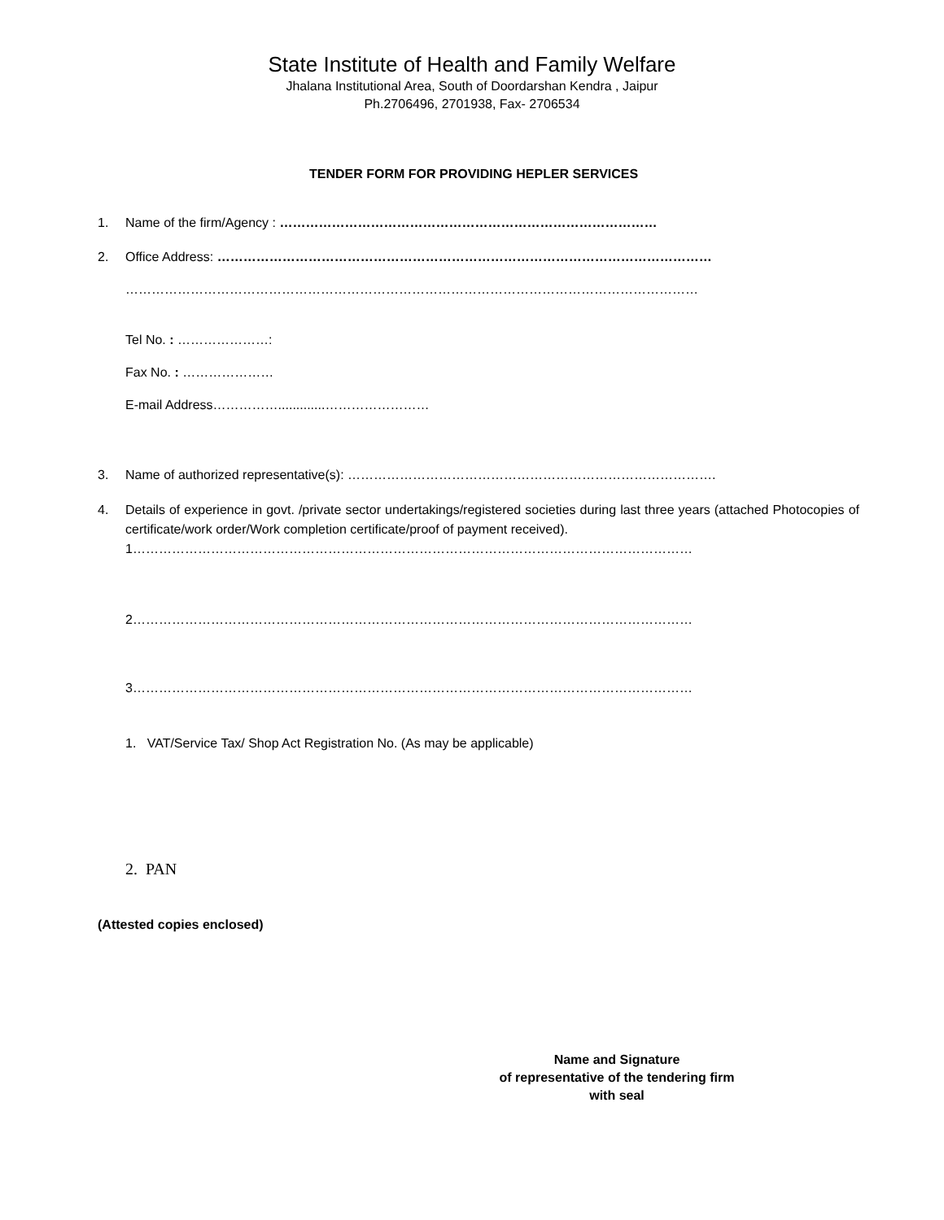State Institute of Health and Family Welfare
Jhalana Institutional Area, South of Doordarshan Kendra , Jaipur
Ph.2706496, 2701938, Fax- 2706534
TENDER FORM FOR PROVIDING HEPLER SERVICES
1. Name of the firm/Agency : ……………………………………………………………………………
2. Office Address: ……………………………………………………………………………………………………
……………………………………………………………………………………………………………………
Tel No. : …………………:
Fax No. : …………………
E-mail Address…………….............……………………
3. Name of authorized representative(s): ………………………………………………………………………….
4. Details of experience in govt. /private sector undertakings/registered societies during last three years (attached Photocopies of certificate/work order/Work completion certificate/proof of payment received).
1…………………………………………………………………………………………………………………
2…………………………………………………………………………………………………………………
3…………………………………………………………………………………………………………………
1. VAT/Service Tax/ Shop Act Registration No. (As may be applicable)
2. PAN
(Attested copies enclosed)
Name and Signature
of representative of the tendering firm
with seal